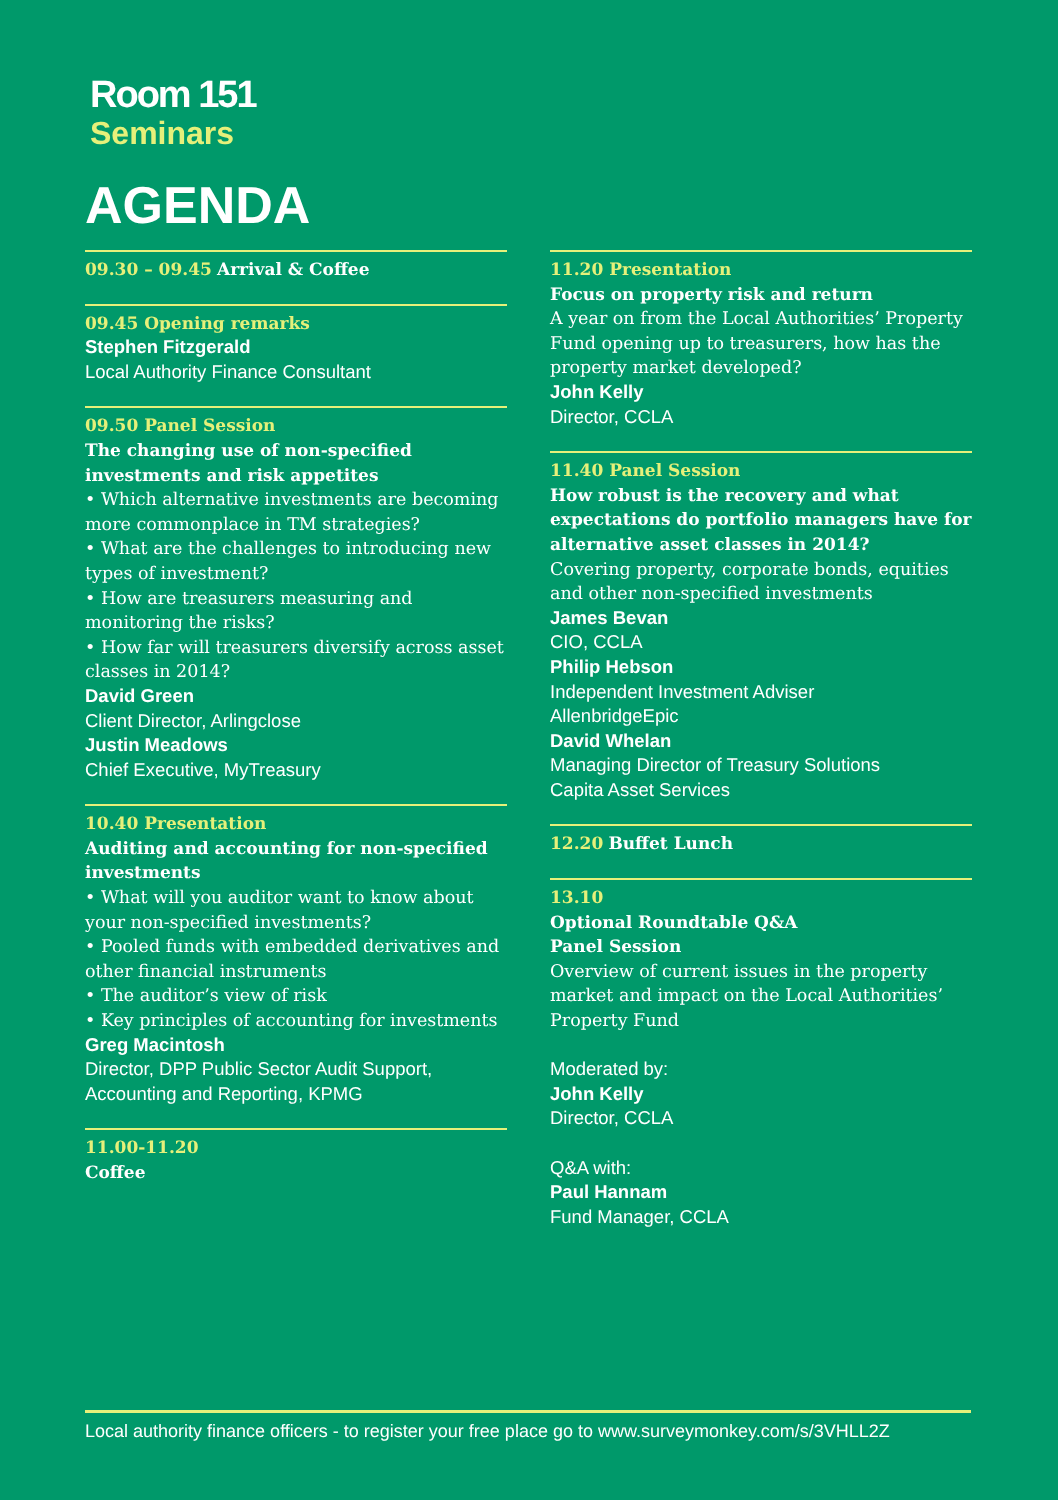Room 151
Seminars
AGENDA
09.30 – 09.45 Arrival & Coffee
09.45 Opening remarks
Stephen Fitzgerald
Local Authority Finance Consultant
09.50 Panel Session
The changing use of non-specified investments and risk appetites
• Which alternative investments are becoming more commonplace in TM strategies?
• What are the challenges to introducing new types of investment?
• How are treasurers measuring and monitoring the risks?
• How far will treasurers diversify across asset classes in 2014?
David Green
Client Director, Arlingclose
Justin Meadows
Chief Executive, MyTreasury
10.40 Presentation
Auditing and accounting for non-specified investments
• What will you auditor want to know about your non-specified investments?
• Pooled funds with embedded derivatives and other financial instruments
• The auditor’s view of risk
• Key principles of accounting for investments
Greg Macintosh
Director, DPP Public Sector Audit Support, Accounting and Reporting, KPMG
11.00-11.20
Coffee
11.20 Presentation
Focus on property risk and return
A year on from the Local Authorities’ Property Fund opening up to treasurers, how has the property market developed?
John Kelly
Director, CCLA
11.40 Panel Session
How robust is the recovery and what expectations do portfolio managers have for alternative asset classes in 2014?
Covering property, corporate bonds, equities and other non-specified investments
James Bevan
CIO, CCLA
Philip Hebson
Independent Investment Adviser
AllenbridgeEpic
David Whelan
Managing Director of Treasury Solutions
Capita Asset Services
12.20 Buffet Lunch
13.10
Optional Roundtable Q&A
Panel Session
Overview of current issues in the property market and impact on the Local Authorities’ Property Fund
Moderated by:
John Kelly
Director, CCLA
Q&A with:
Paul Hannam
Fund Manager, CCLA
Local authority finance officers - to register your free place go to www.surveymonkey.com/s/3VHLL2Z